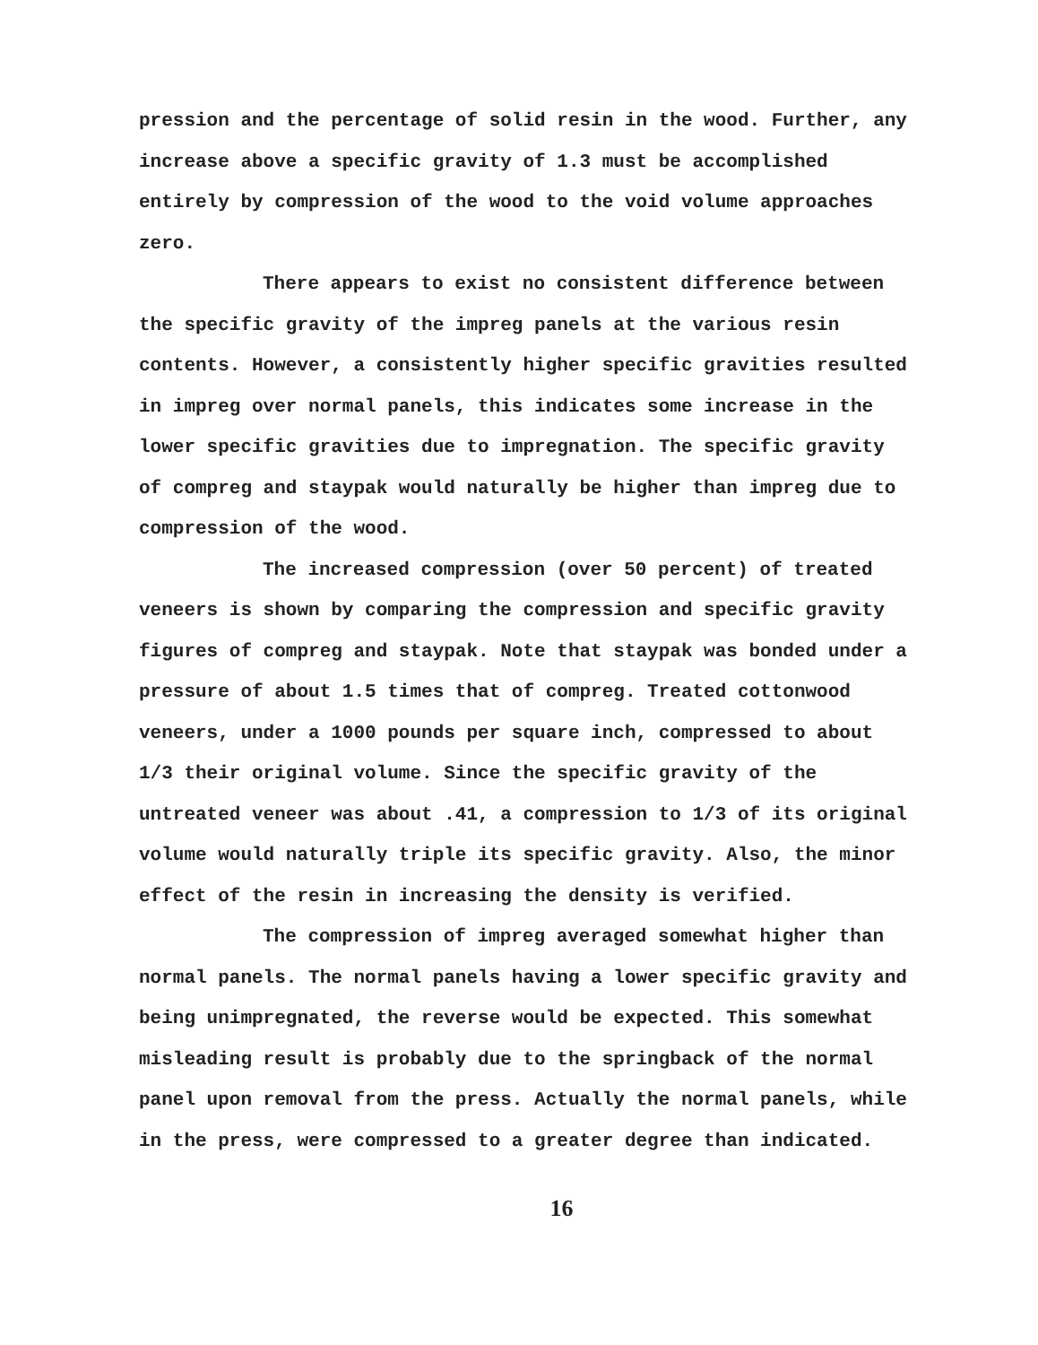pression and the percentage of solid resin in the wood. Further, any increase above a specific gravity of 1.3 must be accomplished entirely by compression of the wood to the void volume approaches zero.
There appears to exist no consistent difference between the specific gravity of the impreg panels at the various resin contents. However, a consistently higher specific gravities resulted in impreg over normal panels, this indicates some increase in the lower specific gravities due to impregnation. The specific gravity of compreg and staypak would naturally be higher than impreg due to compression of the wood.
The increased compression (over 50 percent) of treated veneers is shown by comparing the compression and specific gravity figures of compreg and staypak. Note that staypak was bonded under a pressure of about 1.5 times that of compreg. Treated cottonwood veneers, under a 1000 pounds per square inch, compressed to about 1/3 their original volume. Since the specific gravity of the untreated veneer was about .41, a compression to 1/3 of its original volume would naturally triple its specific gravity. Also, the minor effect of the resin in increasing the density is verified.
The compression of impreg averaged somewhat higher than normal panels. The normal panels having a lower specific gravity and being unimpregnated, the reverse would be expected. This somewhat misleading result is probably due to the springback of the normal panel upon removal from the press. Actually the normal panels, while in the press, were compressed to a greater degree than indicated.
16